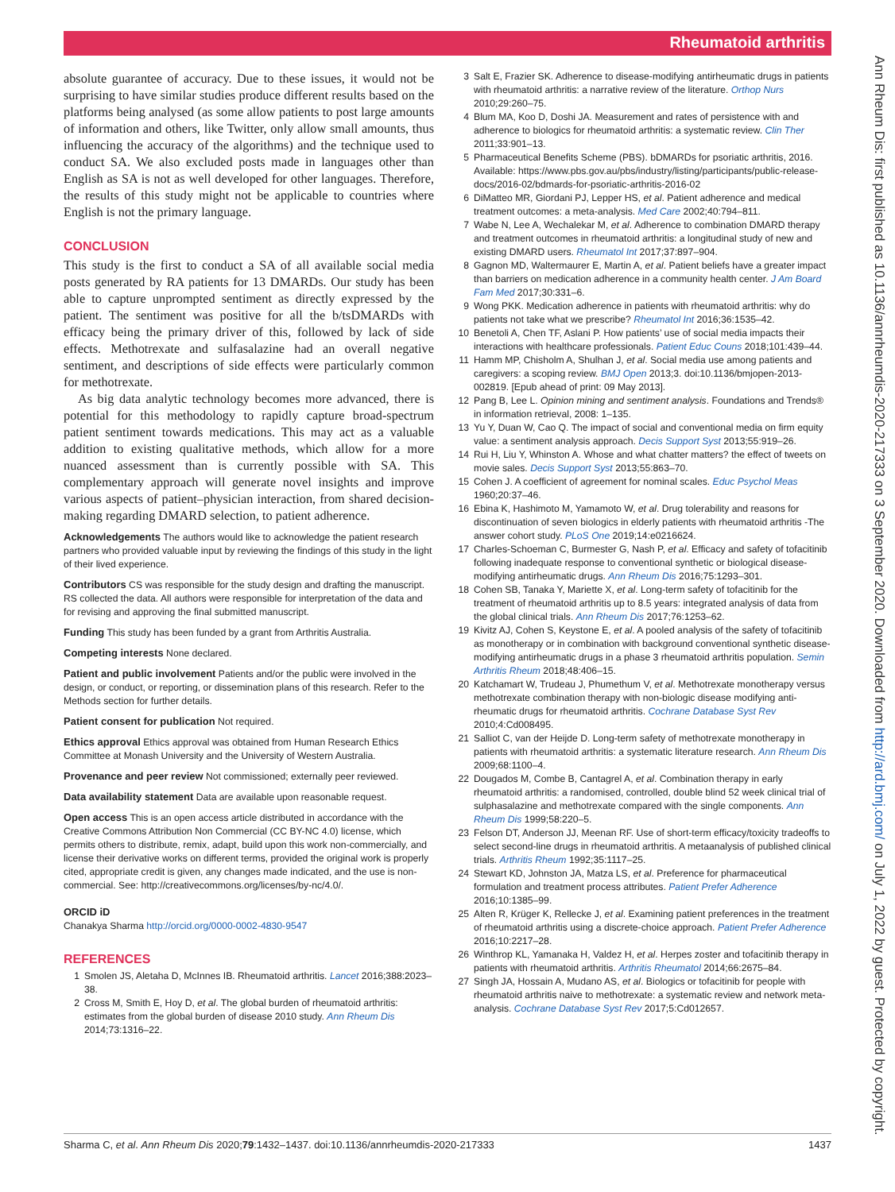Rheumatoid arthritis
Ann Rheum Dis: first published as 10.1136/annrheumdis-2020-217333 on 3 September 2020. Downloaded from http://ard.bmj.com/ on July 1, 2022 by guest. Protected by copyright.
absolute guarantee of accuracy. Due to these issues, it would not be surprising to have similar studies produce different results based on the platforms being analysed (as some allow patients to post large amounts of information and others, like Twitter, only allow small amounts, thus influencing the accuracy of the algorithms) and the technique used to conduct SA. We also excluded posts made in languages other than English as SA is not as well developed for other languages. Therefore, the results of this study might not be applicable to countries where English is not the primary language.
CONCLUSION
This study is the first to conduct a SA of all available social media posts generated by RA patients for 13 DMARDs. Our study has been able to capture unprompted sentiment as directly expressed by the patient. The sentiment was positive for all the b/tsDMARDs with efficacy being the primary driver of this, followed by lack of side effects. Methotrexate and sulfasalazine had an overall negative sentiment, and descriptions of side effects were particularly common for methotrexate.
As big data analytic technology becomes more advanced, there is potential for this methodology to rapidly capture broad-spectrum patient sentiment towards medications. This may act as a valuable addition to existing qualitative methods, which allow for a more nuanced assessment than is currently possible with SA. This complementary approach will generate novel insights and improve various aspects of patient–physician interaction, from shared decision-making regarding DMARD selection, to patient adherence.
Acknowledgements The authors would like to acknowledge the patient research partners who provided valuable input by reviewing the findings of this study in the light of their lived experience.
Contributors CS was responsible for the study design and drafting the manuscript. RS collected the data. All authors were responsible for interpretation of the data and for revising and approving the final submitted manuscript.
Funding This study has been funded by a grant from Arthritis Australia.
Competing interests None declared.
Patient and public involvement Patients and/or the public were involved in the design, or conduct, or reporting, or dissemination plans of this research. Refer to the Methods section for further details.
Patient consent for publication Not required.
Ethics approval Ethics approval was obtained from Human Research Ethics Committee at Monash University and the University of Western Australia.
Provenance and peer review Not commissioned; externally peer reviewed.
Data availability statement Data are available upon reasonable request.
Open access This is an open access article distributed in accordance with the Creative Commons Attribution Non Commercial (CC BY-NC 4.0) license, which permits others to distribute, remix, adapt, build upon this work non-commercially, and license their derivative works on different terms, provided the original work is properly cited, appropriate credit is given, any changes made indicated, and the use is non-commercial. See: http://creativecommons.org/licenses/by-nc/4.0/.
ORCID iD
Chanakya Sharma http://orcid.org/0000-0002-4830-9547
REFERENCES
1 Smolen JS, Aletaha D, McInnes IB. Rheumatoid arthritis. Lancet 2016;388:2023–38.
2 Cross M, Smith E, Hoy D, et al. The global burden of rheumatoid arthritis: estimates from the global burden of disease 2010 study. Ann Rheum Dis 2014;73:1316–22.
3 Salt E, Frazier SK. Adherence to disease-modifying antirheumatic drugs in patients with rheumatoid arthritis: a narrative review of the literature. Orthop Nurs 2010;29:260–75.
4 Blum MA, Koo D, Doshi JA. Measurement and rates of persistence with and adherence to biologics for rheumatoid arthritis: a systematic review. Clin Ther 2011;33:901–13.
5 Pharmaceutical Benefits Scheme (PBS). bDMARDs for psoriatic arthritis, 2016. Available: https://www.pbs.gov.au/pbs/industry/listing/participants/public-release-docs/2016-02/bdmards-for-psoriatic-arthritis-2016-02
6 DiMatteo MR, Giordani PJ, Lepper HS, et al. Patient adherence and medical treatment outcomes: a meta-analysis. Med Care 2002;40:794–811.
7 Wabe N, Lee A, Wechalekar M, et al. Adherence to combination DMARD therapy and treatment outcomes in rheumatoid arthritis: a longitudinal study of new and existing DMARD users. Rheumatol Int 2017;37:897–904.
8 Gagnon MD, Waltermaurer E, Martin A, et al. Patient beliefs have a greater impact than barriers on medication adherence in a community health center. J Am Board Fam Med 2017;30:331–6.
9 Wong PKK. Medication adherence in patients with rheumatoid arthritis: why do patients not take what we prescribe? Rheumatol Int 2016;36:1535–42.
10 Benetoli A, Chen TF, Aslani P. How patients’ use of social media impacts their interactions with healthcare professionals. Patient Educ Couns 2018;101:439–44.
11 Hamm MP, Chisholm A, Shulhan J, et al. Social media use among patients and caregivers: a scoping review. BMJ Open 2013;3. doi:10.1136/bmjopen-2013-002819. [Epub ahead of print: 09 May 2013].
12 Pang B, Lee L. Opinion mining and sentiment analysis. Foundations and Trends® in information retrieval, 2008: 1–135.
13 Yu Y, Duan W, Cao Q. The impact of social and conventional media on firm equity value: a sentiment analysis approach. Decis Support Syst 2013;55:919–26.
14 Rui H, Liu Y, Whinston A. Whose and what chatter matters? the effect of tweets on movie sales. Decis Support Syst 2013;55:863–70.
15 Cohen J. A coefficient of agreement for nominal scales. Educ Psychol Meas 1960;20:37–46.
16 Ebina K, Hashimoto M, Yamamoto W, et al. Drug tolerability and reasons for discontinuation of seven biologics in elderly patients with rheumatoid arthritis -The answer cohort study. PLoS One 2019;14:e0216624.
17 Charles-Schoeman C, Burmester G, Nash P, et al. Efficacy and safety of tofacitinib following inadequate response to conventional synthetic or biological disease-modifying antirheumatic drugs. Ann Rheum Dis 2016;75:1293–301.
18 Cohen SB, Tanaka Y, Mariette X, et al. Long-term safety of tofacitinib for the treatment of rheumatoid arthritis up to 8.5 years: integrated analysis of data from the global clinical trials. Ann Rheum Dis 2017;76:1253–62.
19 Kivitz AJ, Cohen S, Keystone E, et al. A pooled analysis of the safety of tofacitinib as monotherapy or in combination with background conventional synthetic disease-modifying antirheumatic drugs in a phase 3 rheumatoid arthritis population. Semin Arthritis Rheum 2018;48:406–15.
20 Katchamart W, Trudeau J, Phumethum V, et al. Methotrexate monotherapy versus methotrexate combination therapy with non-biologic disease modifying anti-rheumatic drugs for rheumatoid arthritis. Cochrane Database Syst Rev 2010;4:Cd008495.
21 Salliot C, van der Heijde D. Long-term safety of methotrexate monotherapy in patients with rheumatoid arthritis: a systematic literature research. Ann Rheum Dis 2009;68:1100–4.
22 Dougados M, Combe B, Cantagrel A, et al. Combination therapy in early rheumatoid arthritis: a randomised, controlled, double blind 52 week clinical trial of sulphasalazine and methotrexate compared with the single components. Ann Rheum Dis 1999;58:220–5.
23 Felson DT, Anderson JJ, Meenan RF. Use of short-term efficacy/toxicity tradeoffs to select second-line drugs in rheumatoid arthritis. A metaanalysis of published clinical trials. Arthritis Rheum 1992;35:1117–25.
24 Stewart KD, Johnston JA, Matza LS, et al. Preference for pharmaceutical formulation and treatment process attributes. Patient Prefer Adherence 2016;10:1385–99.
25 Alten R, Krüger K, Rellecke J, et al. Examining patient preferences in the treatment of rheumatoid arthritis using a discrete-choice approach. Patient Prefer Adherence 2016;10:2217–28.
26 Winthrop KL, Yamanaka H, Valdez H, et al. Herpes zoster and tofacitinib therapy in patients with rheumatoid arthritis. Arthritis Rheumatol 2014;66:2675–84.
27 Singh JA, Hossain A, Mudano AS, et al. Biologics or tofacitinib for people with rheumatoid arthritis naive to methotrexate: a systematic review and network meta-analysis. Cochrane Database Syst Rev 2017;5:Cd012657.
Sharma C, et al. Ann Rheum Dis 2020;79:1432–1437. doi:10.1136/annrheumdis-2020-217333 1437